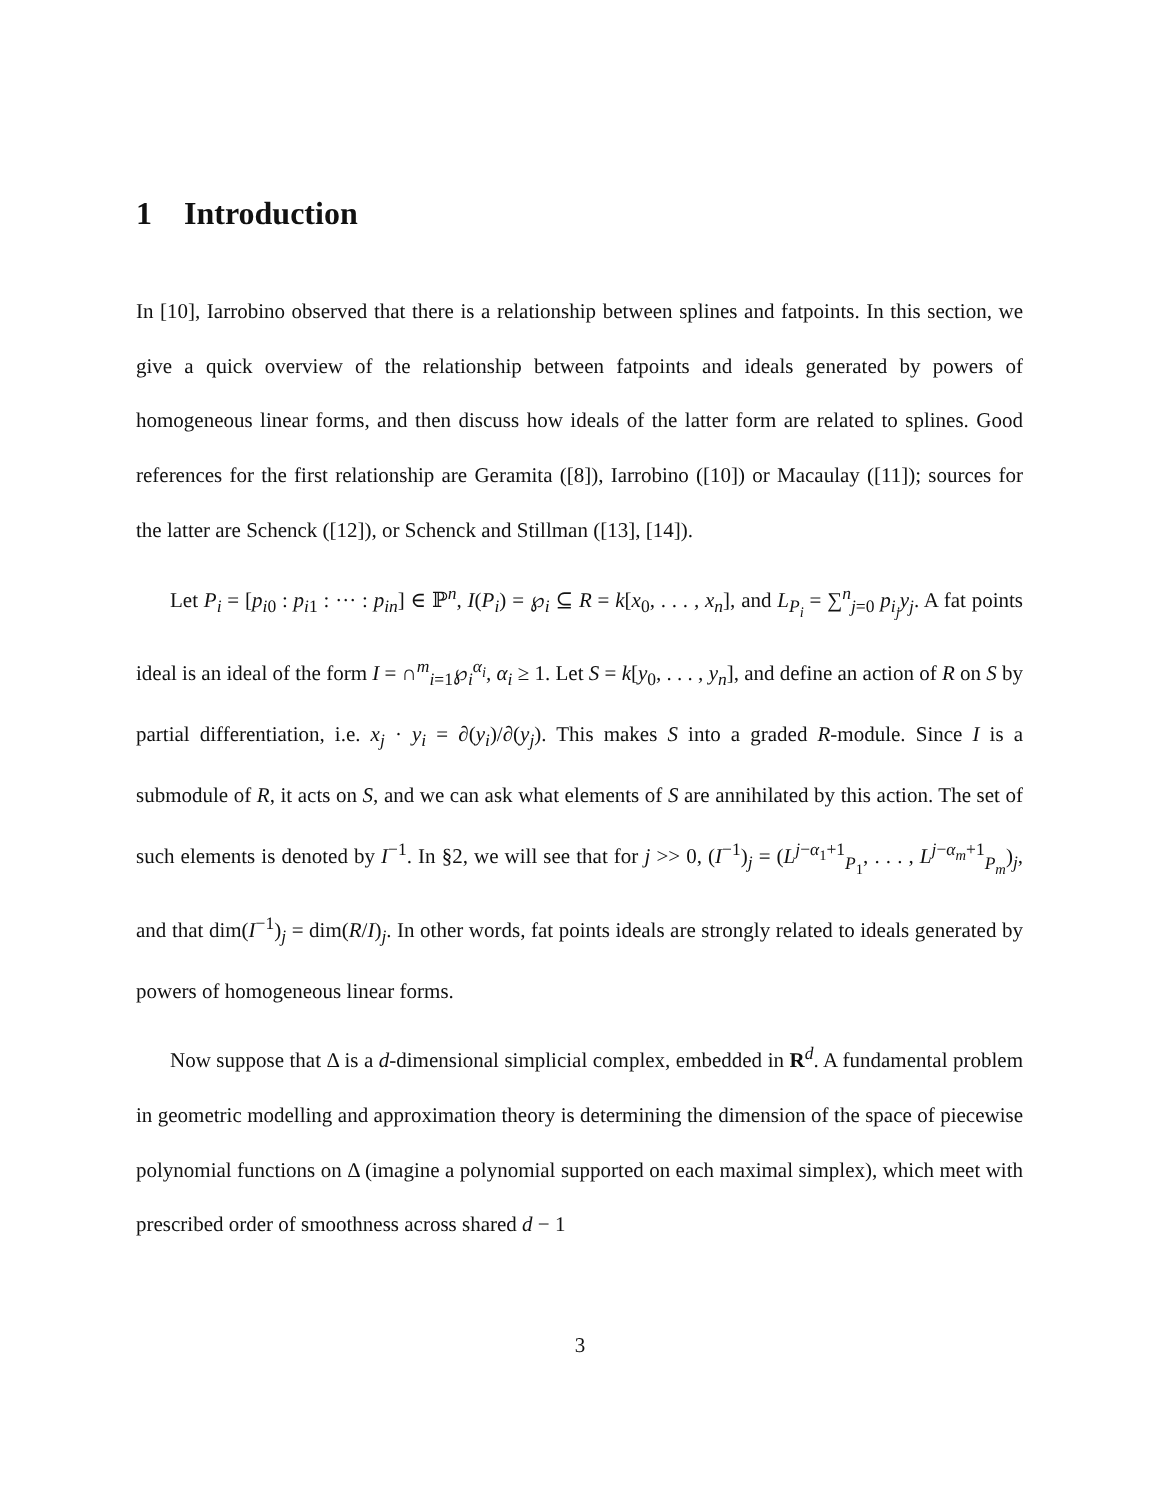1 Introduction
In [10], Iarrobino observed that there is a relationship between splines and fatpoints. In this section, we give a quick overview of the relationship between fatpoints and ideals generated by powers of homogeneous linear forms, and then discuss how ideals of the latter form are related to splines. Good references for the first relationship are Geramita ([8]), Iarrobino ([10]) or Macaulay ([11]); sources for the latter are Schenck ([12]), or Schenck and Stillman ([13], [14]).
Let P<sub>i</sub> = [p<sub>i0</sub> : p<sub>i1</sub> : ··· : p<sub>in</sub>] ∈ ℙ<sup>n</sup>, I(P<sub>i</sub>) = ℘<sub>i</sub> ⊆ R = k[x<sub>0</sub>, . . . , x<sub>n</sub>], and L<sub>P<sub>i</sub></sub> = ∑<sup>n</sup><sub>j=0</sub> p<sub>i<sub>j</sub></sub>y<sub>j</sub>. A fat points ideal is an ideal of the form I = ∩<sup>m</sup><sub>i=1</sub>℘<sub>i</sub><sup>α<sub>i</sub></sup>, α<sub>i</sub> ≥ 1. Let S = k[y<sub>0</sub>, . . . , y<sub>n</sub>], and define an action of R on S by partial differentiation, i.e. x<sub>j</sub> · y<sub>i</sub> = ∂(y<sub>i</sub>)/∂(y<sub>j</sub>). This makes S into a graded R-module. Since I is a submodule of R, it acts on S, and we can ask what elements of S are annihilated by this action. The set of such elements is denoted by I<sup>−1</sup>. In §2, we will see that for j >> 0, (I<sup>−1</sup>)<sub>j</sub> = (L<sup>j−α<sub>1</sub>+1</sup><sub>P<sub>1</sub></sub>, . . . , L<sup>j−α<sub>m</sub>+1</sup><sub>P<sub>m</sub></sub>)<sub>j</sub>, and that dim(I<sup>−1</sup>)<sub>j</sub> = dim(R/I)<sub>j</sub>. In other words, fat points ideals are strongly related to ideals generated by powers of homogeneous linear forms.
Now suppose that Δ is a d-dimensional simplicial complex, embedded in R<sup>d</sup>. A fundamental problem in geometric modelling and approximation theory is determining the dimension of the space of piecewise polynomial functions on Δ (imagine a polynomial supported on each maximal simplex), which meet with prescribed order of smoothness across shared d − 1
3